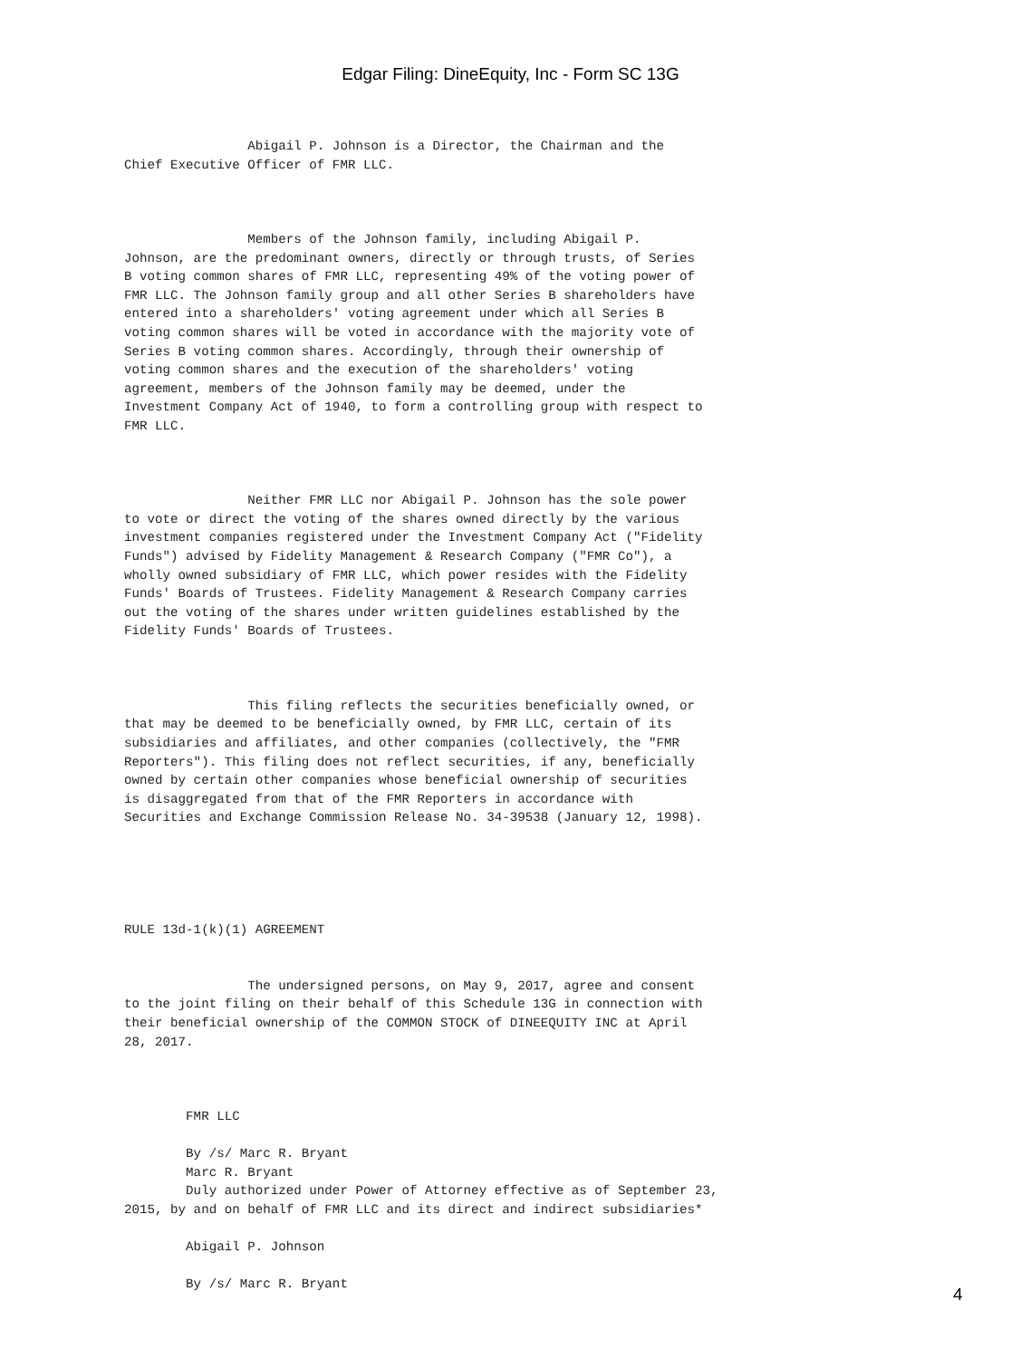Edgar Filing: DineEquity, Inc - Form SC 13G
                Abigail P. Johnson is a Director, the Chairman and the
Chief Executive Officer of FMR LLC.



                Members of the Johnson family, including Abigail P.
Johnson, are the predominant owners, directly or through trusts, of Series
B voting common shares of FMR LLC, representing 49% of the voting power of
FMR LLC. The Johnson family group and all other Series B shareholders have
entered into a shareholders' voting agreement under which all Series B
voting common shares will be voted in accordance with the majority vote of
Series B voting common shares. Accordingly, through their ownership of
voting common shares and the execution of the shareholders' voting
agreement, members of the Johnson family may be deemed, under the
Investment Company Act of 1940, to form a controlling group with respect to
FMR LLC.



                Neither FMR LLC nor Abigail P. Johnson has the sole power
to vote or direct the voting of the shares owned directly by the various
investment companies registered under the Investment Company Act ("Fidelity
Funds") advised by Fidelity Management & Research Company ("FMR Co"), a
wholly owned subsidiary of FMR LLC, which power resides with the Fidelity
Funds' Boards of Trustees. Fidelity Management & Research Company carries
out the voting of the shares under written guidelines established by the
Fidelity Funds' Boards of Trustees.



                This filing reflects the securities beneficially owned, or
that may be deemed to be beneficially owned, by FMR LLC, certain of its
subsidiaries and affiliates, and other companies (collectively, the "FMR
Reporters"). This filing does not reflect securities, if any, beneficially
owned by certain other companies whose beneficial ownership of securities
is disaggregated from that of the FMR Reporters in accordance with
Securities and Exchange Commission Release No. 34-39538 (January 12, 1998).





RULE 13d-1(k)(1) AGREEMENT


                The undersigned persons, on May 9, 2017, agree and consent
to the joint filing on their behalf of this Schedule 13G in connection with
their beneficial ownership of the COMMON STOCK of DINEEQUITY INC at April
28, 2017.



        FMR LLC

        By /s/ Marc R. Bryant
        Marc R. Bryant
        Duly authorized under Power of Attorney effective as of September 23,
2015, by and on behalf of FMR LLC and its direct and indirect subsidiaries*

        Abigail P. Johnson

        By /s/ Marc R. Bryant
4